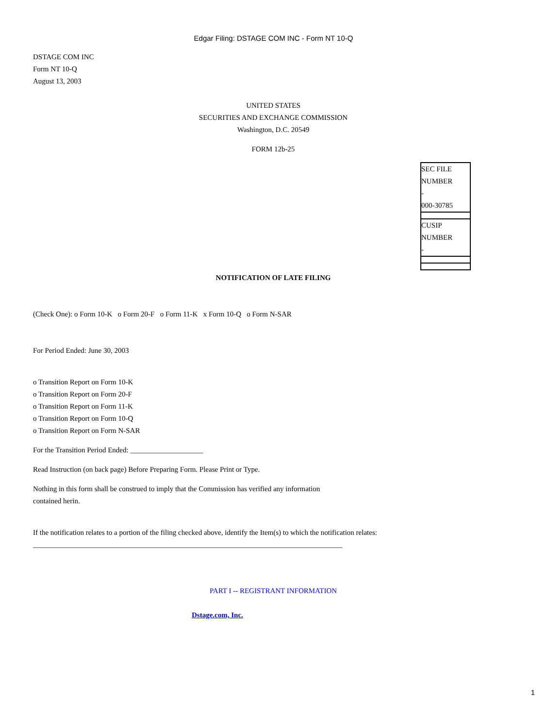Edgar Filing: DSTAGE COM INC - Form NT 10-Q
DSTAGE COM INC
Form NT 10-Q
August 13, 2003
UNITED STATES
SECURITIES AND EXCHANGE COMMISSION
Washington, D.C. 20549
FORM 12b-25
| SEC FILE NUMBER - 000-30785 |
| CUSIP NUMBER - |
NOTIFICATION OF LATE FILING
(Check One): o Form 10-K o Form 20-F o Form 11-K x Form 10-Q o Form N-SAR
For Period Ended: June 30, 2003
o Transition Report on Form 10-K
o Transition Report on Form 20-F
o Transition Report on Form 11-K
o Transition Report on Form 10-Q
o Transition Report on Form N-SAR
For the Transition Period Ended: ____________________
Read Instruction (on back page) Before Preparing Form. Please Print or Type.
Nothing in this form shall be construed to imply that the Commission has verified any information contained herin.
If the notification relates to a portion of the filing checked above, identify the Item(s) to which the notification relates: _____________________________________________________________________________________
PART I -- REGISTRANT INFORMATION
Dstage.com, Inc.
1